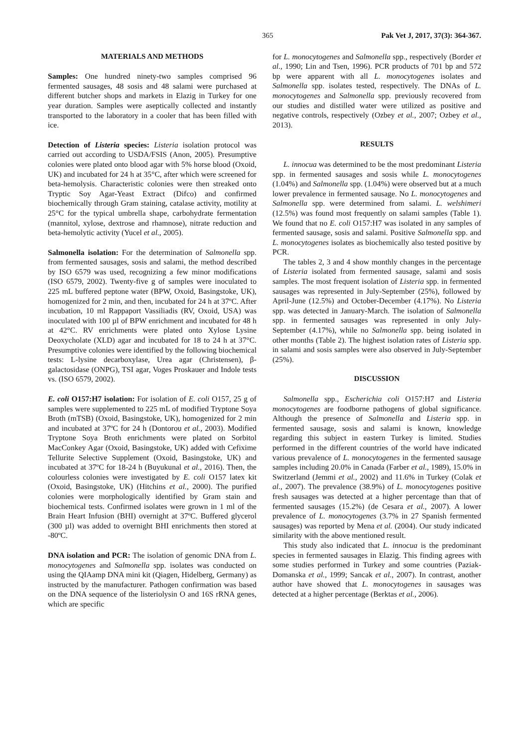365 Pak Vet J, 2017, 37(3): 364-367.
MATERIALS AND METHODS
Samples: One hundred ninety-two samples comprised 96 fermented sausages, 48 sosis and 48 salami were purchased at different butcher shops and markets in Elazig in Turkey for one year duration. Samples were aseptically collected and instantly transported to the laboratory in a cooler that has been filled with ice.
Detection of Listeria species: Listeria isolation protocol was carried out according to USDA/FSIS (Anon, 2005). Presumptive colonies were plated onto blood agar with 5% horse blood (Oxoid, UK) and incubated for 24 h at 35°C, after which were screened for beta-hemolysis. Characteristic colonies were then streaked onto Tryptic Soy Agar-Yeast Extract (Difco) and confirmed biochemically through Gram staining, catalase activity, motility at 25°C for the typical umbrella shape, carbohydrate fermentation (mannitol, xylose, dextrose and rhamnose), nitrate reduction and beta-hemolytic activity (Yucel et al., 2005).
Salmonella isolation: For the determination of Salmonella spp. from fermented sausages, sosis and salami, the method described by ISO 6579 was used, recognizing a few minor modifications (ISO 6579, 2002). Twenty-five g of samples were inoculated to 225 mL buffered peptone water (BPW, Oxoid, Basingstoke, UK), homogenized for 2 min, and then, incubated for 24 h at 37ºC. After incubation, 10 ml Rappaport Vassiliadis (RV, Oxoid, USA) was inoculated with 100 µl of BPW enrichment and incubated for 48 h at 42°C. RV enrichments were plated onto Xylose Lysine Deoxycholate (XLD) agar and incubated for 18 to 24 h at 37°C. Presumptive colonies were identified by the following biochemical tests: L-lysine decarboxylase, Urea agar (Christensen), β-galactosidase (ONPG), TSI agar, Voges Proskauer and Indole tests vs. (ISO 6579, 2002).
E. coli O157:H7 isolation: For isolation of E. coli O157, 25 g of samples were supplemented to 225 mL of modified Tryptone Soya Broth (mTSB) (Oxoid, Basingstoke, UK), homogenized for 2 min and incubated at 37ºC for 24 h (Dontorou et al., 2003). Modified Tryptone Soya Broth enrichments were plated on Sorbitol MacConkey Agar (Oxoid, Basingstoke, UK) added with Cefixime Tellurite Selective Supplement (Oxoid, Basingstoke, UK) and incubated at 37ºC for 18-24 h (Buyukunal et al., 2016). Then, the colourless colonies were investigated by E. coli O157 latex kit (Oxoid, Basingstoke, UK) (Hitchins et al., 2000). The purified colonies were morphologically identified by Gram stain and biochemical tests. Confirmed isolates were grown in 1 ml of the Brain Heart Infusion (BHI) overnight at 37ºC. Buffered glycerol (300 µl) was added to overnight BHI enrichments then stored at -80ºC.
DNA isolation and PCR: The isolation of genomic DNA from L. monocytogenes and Salmonella spp. isolates was conducted on using the QIAamp DNA mini kit (Qiagen, Hidelberg, Germany) as instructed by the manufacturer. Pathogen confirmation was based on the DNA sequence of the listeriolysin O and 16S rRNA genes, which are specific
for L. monocytogenes and Salmonella spp., respectively (Border et al., 1990; Lin and Tsen, 1996). PCR products of 701 bp and 572 bp were apparent with all L. monocytogenes isolates and Salmonella spp. isolates tested, respectively. The DNAs of L. monocytogenes and Salmonella spp. previously recovered from our studies and distilled water were utilized as positive and negative controls, respectively (Ozbey et al., 2007; Ozbey et al., 2013).
RESULTS
L. innocua was determined to be the most predominant Listeria spp. in fermented sausages and sosis while L. monocytogenes (1.04%) and Salmonella spp. (1.04%) were observed but at a much lower prevalence in fermented sausage. No L. monocytogenes and Salmonella spp. were determined from salami. L. welshimeri (12.5%) was found most frequently on salami samples (Table 1). We found that no E. coli O157:H7 was isolated in any samples of fermented sausage, sosis and salami. Positive Salmonella spp. and L. monocytogenes isolates as biochemically also tested positive by PCR.
The tables 2, 3 and 4 show monthly changes in the percentage of Listeria isolated from fermented sausage, salami and sosis samples. The most frequent isolation of Listeria spp. in fermented sausages was represented in July-September (25%), followed by April-June (12.5%) and October-December (4.17%). No Listeria spp. was detected in January-March. The isolation of Salmonella spp. in fermented sausages was represented in only July-September (4.17%), while no Salmonella spp. being isolated in other months (Table 2). The highest isolation rates of Listeria spp. in salami and sosis samples were also observed in July-September (25%).
DISCUSSION
Salmonella spp., Escherichia coli O157:H7 and Listeria monocytogenes are foodborne pathogens of global significance. Although the presence of Salmonella and Listeria spp. in fermented sausage, sosis and salami is known, knowledge regarding this subject in eastern Turkey is limited. Studies performed in the different countries of the world have indicated various prevalence of L. monocytogenes in the fermented sausage samples including 20.0% in Canada (Farber et al., 1989), 15.0% in Switzerland (Jemmi et al., 2002) and 11.6% in Turkey (Colak et al., 2007). The prevalence (38.9%) of L. monocytogenes positive fresh sausages was detected at a higher percentage than that of fermented sausages (15.2%) (de Cesara et al., 2007). A lower prevalence of L. monocytogenes (3.7% in 27 Spanish fermented sausages) was reported by Mena et al. (2004). Our study indicated similarity with the above mentioned result.
This study also indicated that L. innocua is the predominant species in fermented sausages in Elazig. This finding agrees with some studies performed in Turkey and some countries (Paziak-Domanska et al., 1999; Sancak et al., 2007). In contrast, another author have showed that L. monocytogenes in sausages was detected at a higher percentage (Berktas et al., 2006).